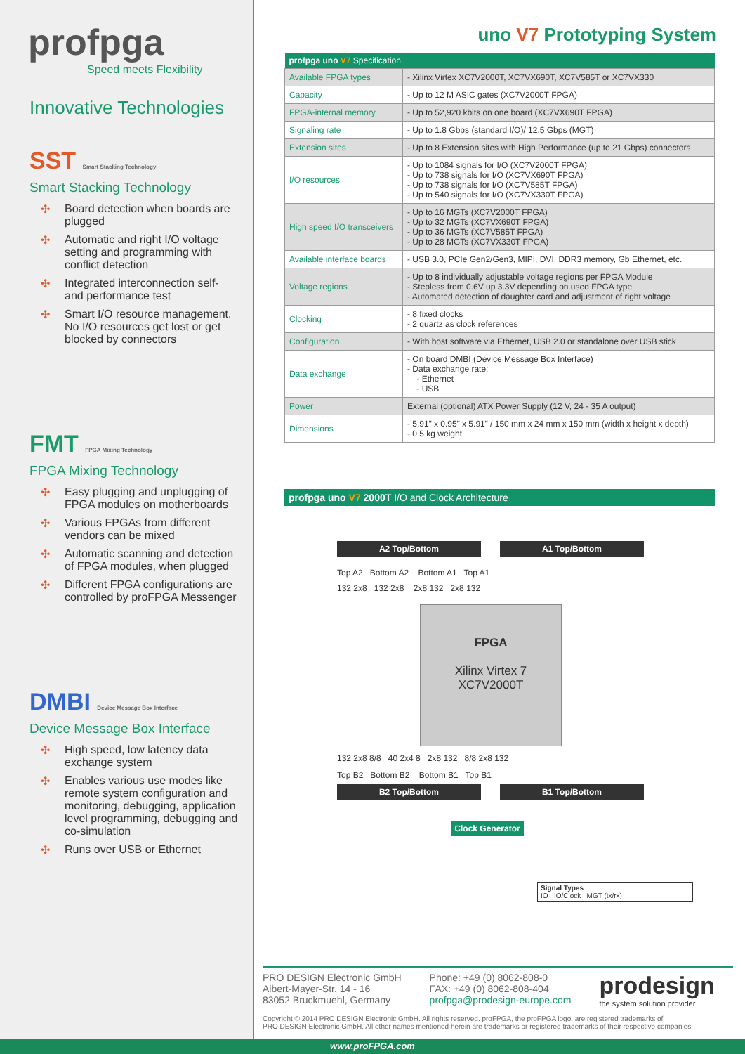profpga
Speed meets Flexibility
Innovative Technologies
SST Smart Stacking Technology
Smart Stacking Technology
✣ Board detection when boards are plugged
✣ Automatic and right I/O voltage setting and programming with conflict detection
✣ Integrated interconnection self- and performance test
✣ Smart I/O resource management. No I/O resources get lost or get blocked by connectors
FMT FPGA Mixing Technology
FPGA Mixing Technology
✣ Easy plugging and unplugging of FPGA modules on motherboards
✣ Various FPGAs from different vendors can be mixed
✣ Automatic scanning and detection of FPGA modules, when plugged
✣ Different FPGA configurations are controlled by proFPGA Messenger
DMBI Device Message Box Interface
Device Message Box Interface
✣ High speed, low latency data exchange system
✣ Enables various use modes like remote system configuration and monitoring, debugging, application level programming, debugging and co-simulation
✣ Runs over USB or Ethernet
uno V7 Prototyping System
| profpga uno V7 Specification | |
| --- | --- |
| Available FPGA types | - Xilinx Virtex XC7V2000T, XC7VX690T, XC7V585T or XC7VX330 |
| Capacity | - Up to 12 M ASIC gates (XC7V2000T FPGA) |
| FPGA-internal memory | - Up to 52,920 kbits on one board (XC7VX690T FPGA) |
| Signaling rate | - Up to 1.8 Gbps (standard I/O)/ 12.5 Gbps (MGT) |
| Extension sites | - Up to 8 Extension sites with High Performance (up to 21 Gbps) connectors |
| I/O resources | - Up to 1084 signals for I/O (XC7V2000T FPGA) - Up to 738 signals for I/O (XC7VX690T FPGA) - Up to 738 signals for I/O (XC7V585T FPGA) - Up to 540 signals for I/O (XC7VX330T FPGA) |
| High speed I/O transceivers | - Up to 16 MGTs (XC7V2000T FPGA) - Up to 32 MGTs (XC7VX690T FPGA) - Up to 36 MGTs (XC7V585T FPGA) - Up to 28 MGTs (XC7VX330T FPGA) |
| Available interface boards | - USB 3.0, PCIe Gen2/Gen3, MIPI, DVI, DDR3 memory, Gb Ethernet, etc. |
| Voltage regions | - Up to 8 individually adjustable voltage regions per FPGA Module - Stepless from 0.6V up 3.3V depending on used FPGA type - Automated detection of daughter card and adjustment of right voltage |
| Clocking | - 8 fixed clocks - 2 quartz as clock references |
| Configuration | - With host software via Ethernet, USB 2.0 or standalone over USB stick |
| Data exchange | - On board DMBI (Device Message Box Interface) - Data exchange rate: - Ethernet - USB |
| Power | External (optional) ATX Power Supply (12 V, 24 - 35 A output) |
| Dimensions | - 5.91” x 0.95” x 5.91” / 150 mm x 24 mm x 150 mm (width x height x depth) - 0.5 kg weight |
profpga uno V7 2000T I/O and Clock Architecture
A2 Top/Bottom A1 Top/Bottom
Top A2 Bottom A2 Bottom A1 Top A1
132 2x8 132 2x8 2x8 132 2x8 132
FPGA
Xilinx Virtex 7
XC7V2000T
132 2x8 8/8 40 2x4 8 2x8 132 8/8 2x8 132
Top B2 Bottom B2 Bottom B1 Top B1
B2 Top/Bottom B1 Top/Bottom
Clock Generator
Signal Types
IO IO/Clock MGT (tx/rx)
PRO DESIGN Electronic GmbH
Albert-Mayer-Str. 14 - 16
83052 Bruckmuehl, Germany
Phone: +49 (0) 8062-808-0
FAX: +49 (0) 8062-808-404
profpga@prodesign-europe.com
prodesign
the system solution provider
Copyright © 2014 PRO DESIGN Electronic GmbH. All rights reserved. proFPGA, the proFPGA logo, are registered trademarks of
PRO DESIGN Electronic GmbH. All other names mentioned herein are trademarks or registered trademarks of their respective companies.
www.proFPGA.com